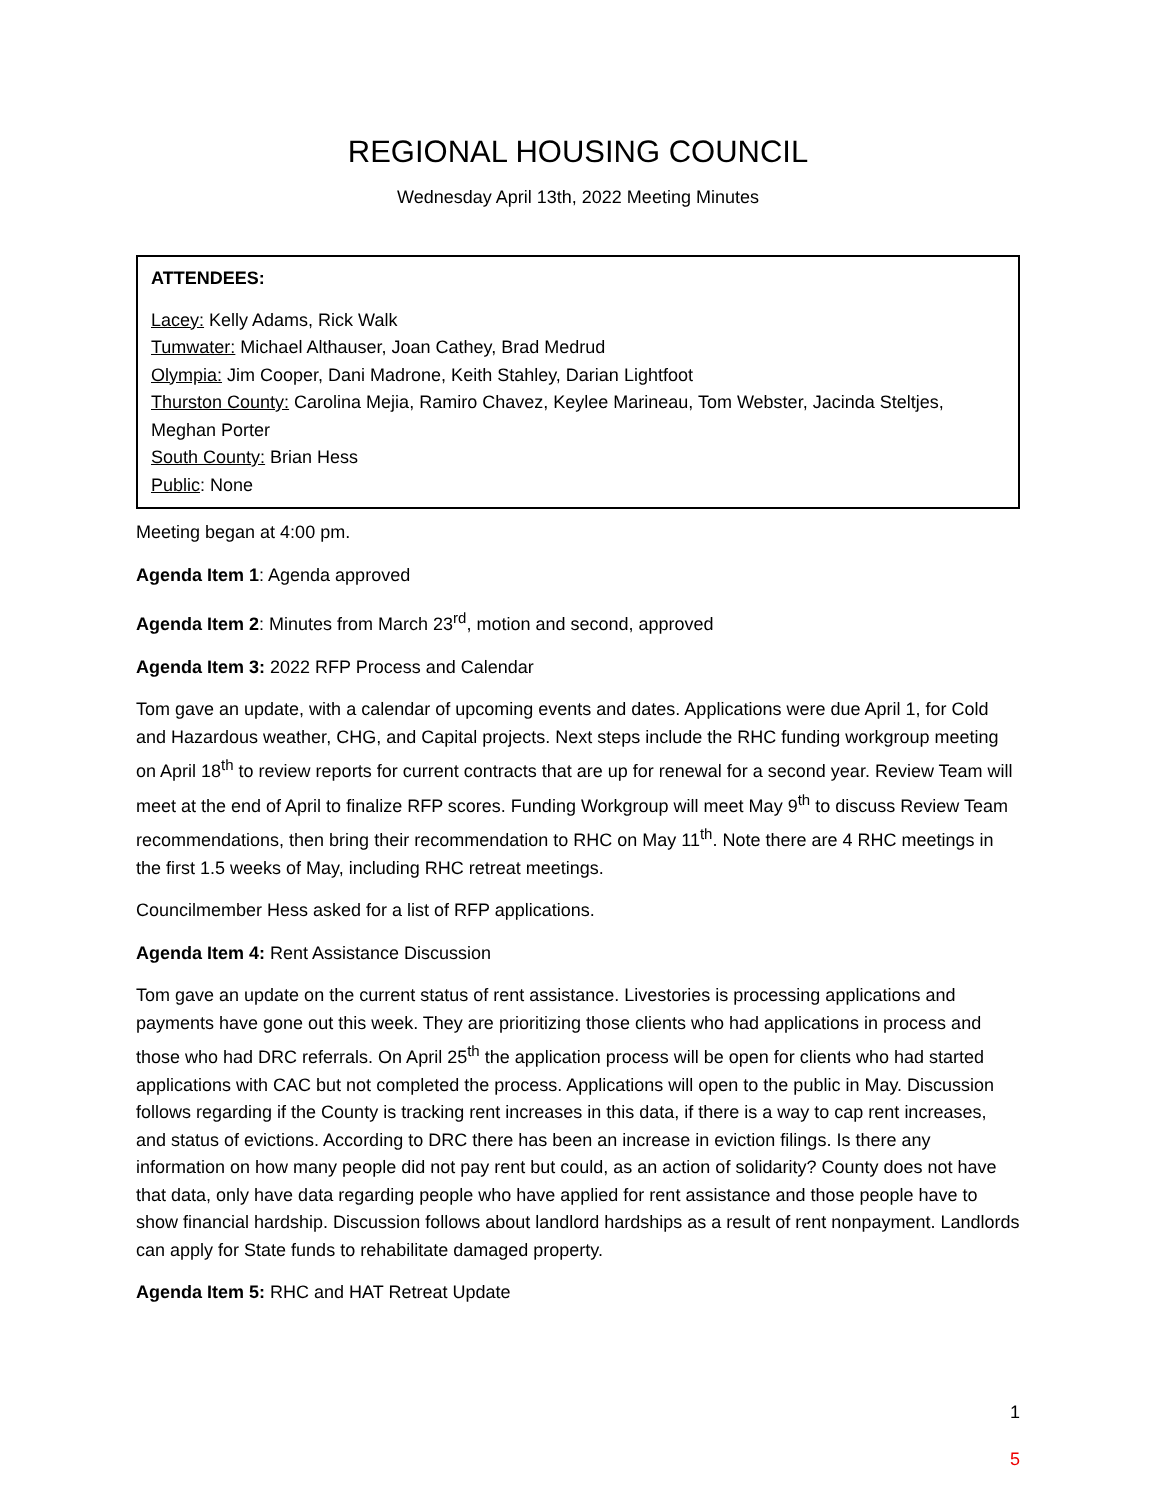REGIONAL HOUSING COUNCIL
Wednesday April 13th, 2022 Meeting Minutes
ATTENDEES:
Lacey: Kelly Adams, Rick Walk
Tumwater: Michael Althauser, Joan Cathey, Brad Medrud
Olympia: Jim Cooper, Dani Madrone, Keith Stahley, Darian Lightfoot
Thurston County: Carolina Mejia, Ramiro Chavez, Keylee Marineau, Tom Webster, Jacinda Steltjes, Meghan Porter
South County: Brian Hess
Public: None
Meeting began at 4:00 pm.
Agenda Item 1: Agenda approved
Agenda Item 2: Minutes from March 23<sup>rd</sup>, motion and second, approved
Agenda Item 3: 2022 RFP Process and Calendar
Tom gave an update, with a calendar of upcoming events and dates. Applications were due April 1, for Cold and Hazardous weather, CHG, and Capital projects. Next steps include the RHC funding workgroup meeting on April 18<sup>th</sup> to review reports for current contracts that are up for renewal for a second year. Review Team will meet at the end of April to finalize RFP scores. Funding Workgroup will meet May 9<sup>th</sup> to discuss Review Team recommendations, then bring their recommendation to RHC on May 11<sup>th</sup>. Note there are 4 RHC meetings in the first 1.5 weeks of May, including RHC retreat meetings.
Councilmember Hess asked for a list of RFP applications.
Agenda Item 4: Rent Assistance Discussion
Tom gave an update on the current status of rent assistance. Livestories is processing applications and payments have gone out this week. They are prioritizing those clients who had applications in process and those who had DRC referrals. On April 25<sup>th</sup> the application process will be open for clients who had started applications with CAC but not completed the process. Applications will open to the public in May. Discussion follows regarding if the County is tracking rent increases in this data, if there is a way to cap rent increases, and status of evictions. According to DRC there has been an increase in eviction filings. Is there any information on how many people did not pay rent but could, as an action of solidarity? County does not have that data, only have data regarding people who have applied for rent assistance and those people have to show financial hardship. Discussion follows about landlord hardships as a result of rent nonpayment. Landlords can apply for State funds to rehabilitate damaged property.
Agenda Item 5: RHC and HAT Retreat Update
1
5